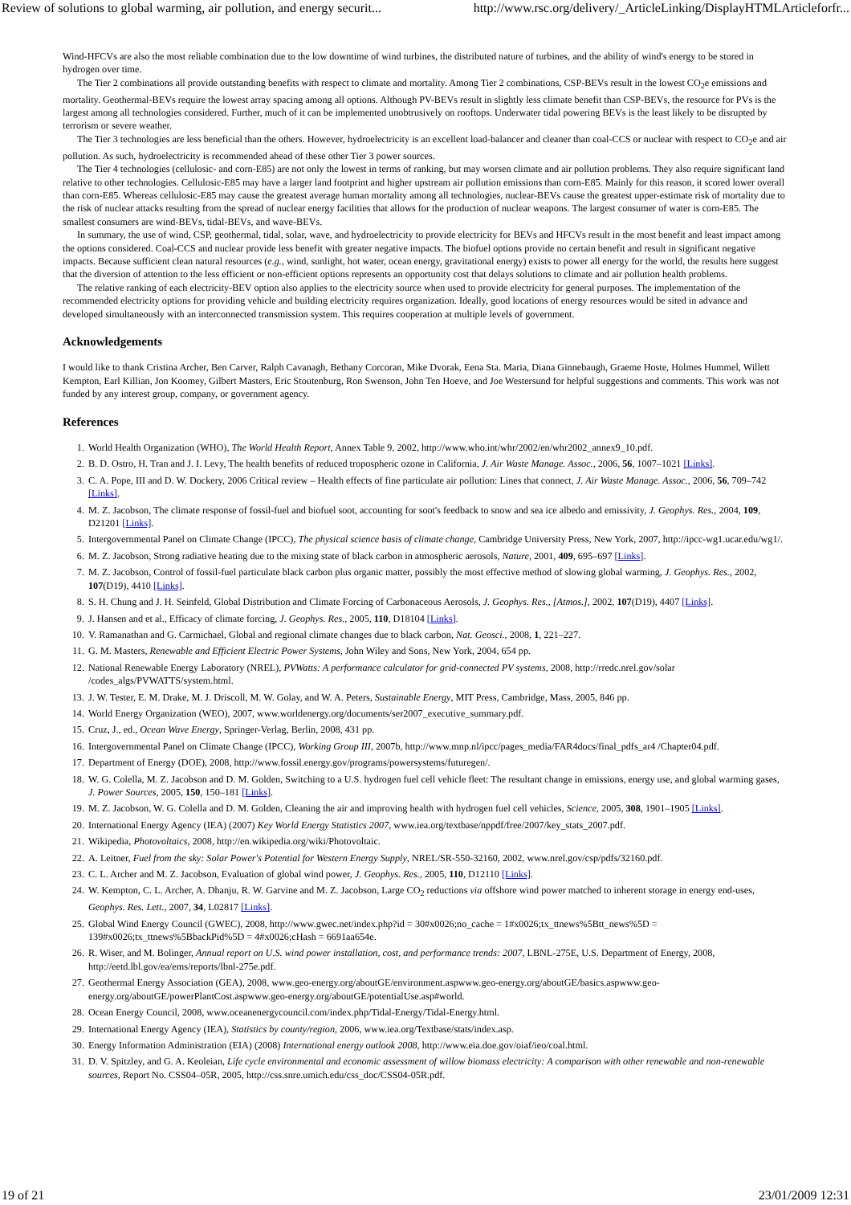Review of solutions to global warming, air pollution, and energy securit... http://www.rsc.org/delivery/_ArticleLinking/DisplayHTMLArticleforfr...
Wind-HFCVs are also the most reliable combination due to the low downtime of wind turbines, the distributed nature of turbines, and the ability of wind's energy to be stored in hydrogen over time.
The Tier 2 combinations all provide outstanding benefits with respect to climate and mortality. Among Tier 2 combinations, CSP-BEVs result in the lowest CO<sub>2</sub>e emissions and mortality. Geothermal-BEVs require the lowest array spacing among all options. Although PV-BEVs result in slightly less climate benefit than CSP-BEVs, the resource for PVs is the largest among all technologies considered. Further, much of it can be implemented unobtrusively on rooftops. Underwater tidal powering BEVs is the least likely to be disrupted by terrorism or severe weather.
The Tier 3 technologies are less beneficial than the others. However, hydroelectricity is an excellent load-balancer and cleaner than coal-CCS or nuclear with respect to CO<sub>2</sub>e and air pollution. As such, hydroelectricity is recommended ahead of these other Tier 3 power sources.
The Tier 4 technologies (cellulosic- and corn-E85) are not only the lowest in terms of ranking, but may worsen climate and air pollution problems. They also require significant land relative to other technologies. Cellulosic-E85 may have a larger land footprint and higher upstream air pollution emissions than corn-E85. Mainly for this reason, it scored lower overall than corn-E85. Whereas cellulosic-E85 may cause the greatest average human mortality among all technologies, nuclear-BEVs cause the greatest upper-estimate risk of mortality due to the risk of nuclear attacks resulting from the spread of nuclear energy facilities that allows for the production of nuclear weapons. The largest consumer of water is corn-E85. The smallest consumers are wind-BEVs, tidal-BEVs, and wave-BEVs.
In summary, the use of wind, CSP, geothermal, tidal, solar, wave, and hydroelectricity to provide electricity for BEVs and HFCVs result in the most benefit and least impact among the options considered. Coal-CCS and nuclear provide less benefit with greater negative impacts. The biofuel options provide no certain benefit and result in significant negative impacts. Because sufficient clean natural resources (e.g., wind, sunlight, hot water, ocean energy, gravitational energy) exists to power all energy for the world, the results here suggest that the diversion of attention to the less efficient or non-efficient options represents an opportunity cost that delays solutions to climate and air pollution health problems.
The relative ranking of each electricity-BEV option also applies to the electricity source when used to provide electricity for general purposes. The implementation of the recommended electricity options for providing vehicle and building electricity requires organization. Ideally, good locations of energy resources would be sited in advance and developed simultaneously with an interconnected transmission system. This requires cooperation at multiple levels of government.
Acknowledgements
I would like to thank Cristina Archer, Ben Carver, Ralph Cavanagh, Bethany Corcoran, Mike Dvorak, Eena Sta. Maria, Diana Ginnebaugh, Graeme Hoste, Holmes Hummel, Willett Kempton, Earl Killian, Jon Koomey, Gilbert Masters, Eric Stoutenburg, Ron Swenson, John Ten Hoeve, and Joe Westersund for helpful suggestions and comments. This work was not funded by any interest group, company, or government agency.
References
1. World Health Organization (WHO), The World Health Report, Annex Table 9, 2002, http://www.who.int/whr/2002/en/whr2002_annex9_10.pdf.
2. B. D. Ostro, H. Tran and J. I. Levy, The health benefits of reduced tropospheric ozone in California, J. Air Waste Manage. Assoc., 2006, 56, 1007–1021 [Links].
3. C. A. Pope, III and D. W. Dockery, 2006 Critical review – Health effects of fine particulate air pollution: Lines that connect, J. Air Waste Manage. Assoc., 2006, 56, 709–742 [Links].
4. M. Z. Jacobson, The climate response of fossil-fuel and biofuel soot, accounting for soot's feedback to snow and sea ice albedo and emissivity, J. Geophys. Res., 2004, 109, D21201 [Links].
5. Intergovernmental Panel on Climate Change (IPCC), The physical science basis of climate change, Cambridge University Press, New York, 2007, http://ipcc-wg1.ucar.edu/wg1/.
6. M. Z. Jacobson, Strong radiative heating due to the mixing state of black carbon in atmospheric aerosols, Nature, 2001, 409, 695–697 [Links].
7. M. Z. Jacobson, Control of fossil-fuel particulate black carbon plus organic matter, possibly the most effective method of slowing global warming, J. Geophys. Res., 2002, 107(D19), 4410 [Links].
8. S. H. Chung and J. H. Seinfeld, Global Distribution and Climate Forcing of Carbonaceous Aerosols, J. Geophys. Res., [Atmos.], 2002, 107(D19), 4407 [Links].
9. J. Hansen and et al., Efficacy of climate forcing, J. Geophys. Res., 2005, 110, D18104 [Links].
10. V. Ramanathan and G. Carmichael, Global and regional climate changes due to black carbon, Nat. Geosci., 2008, 1, 221–227.
11. G. M. Masters, Renewable and Efficient Electric Power Systems, John Wiley and Sons, New York, 2004, 654 pp.
12. National Renewable Energy Laboratory (NREL), PVWatts: A performance calculator for grid-connected PV systems, 2008, http://rredc.nrel.gov/solar /codes_algs/PVWATTS/system.html.
13. J. W. Tester, E. M. Drake, M. J. Driscoll, M. W. Golay, and W. A. Peters, Sustainable Energy, MIT Press, Cambridge, Mass, 2005, 846 pp.
14. World Energy Organization (WEO), 2007, www.worldenergy.org/documents/ser2007_executive_summary.pdf.
15. Cruz, J., ed., Ocean Wave Energy, Springer-Verlag, Berlin, 2008, 431 pp.
16. Intergovernmental Panel on Climate Change (IPCC), Working Group III, 2007b, http://www.mnp.nl/ipcc/pages_media/FAR4docs/final_pdfs_ar4 /Chapter04.pdf.
17. Department of Energy (DOE), 2008, http://www.fossil.energy.gov/programs/powersystems/futuregen/.
18. W. G. Colella, M. Z. Jacobson and D. M. Golden, Switching to a U.S. hydrogen fuel cell vehicle fleet: The resultant change in emissions, energy use, and global warming gases, J. Power Sources, 2005, 150, 150–181 [Links].
19. M. Z. Jacobson, W. G. Colella and D. M. Golden, Cleaning the air and improving health with hydrogen fuel cell vehicles, Science, 2005, 308, 1901–1905 [Links].
20. International Energy Agency (IEA) (2007) Key World Energy Statistics 2007, www.iea.org/textbase/nppdf/free/2007/key_stats_2007.pdf.
21. Wikipedia, Photovoltaics, 2008, http://en.wikipedia.org/wiki/Photovoltaic.
22. A. Leitner, Fuel from the sky: Solar Power's Potential for Western Energy Supply, NREL/SR-550-32160, 2002, www.nrel.gov/csp/pdfs/32160.pdf.
23. C. L. Archer and M. Z. Jacobson, Evaluation of global wind power, J. Geophys. Res., 2005, 110, D12110 [Links].
24. W. Kempton, C. L. Archer, A. Dhanju, R. W. Garvine and M. Z. Jacobson, Large CO<sub>2</sub> reductions via offshore wind power matched to inherent storage in energy end-uses, Geophys. Res. Lett., 2007, 34, L02817 [Links].
25. Global Wind Energy Council (GWEC), 2008, http://www.gwec.net/index.php?id = 30#x0026;no_cache = 1#x0026;tx_ttnews%5Btt_news%5D = 139#x0026;tx_ttnews%5BbackPid%5D = 4#x0026;cHash = 6691aa654e.
26. R. Wiser, and M. Bolinger, Annual report on U.S. wind power installation, cost, and performance trends: 2007, LBNL-275E, U.S. Department of Energy, 2008, http://eetd.lbl.gov/ea/ems/reports/lbnl-275e.pdf.
27. Geothermal Energy Association (GEA), 2008, www.geo-energy.org/aboutGE/environment.aspwww.geo-energy.org/aboutGE/basics.aspwww.geo-energy.org/aboutGE/powerPlantCost.aspwww.geo-energy.org/aboutGE/potentialUse.asp#world.
28. Ocean Energy Council, 2008, www.oceanenergycouncil.com/index.php/Tidal-Energy/Tidal-Energy.html.
29. International Energy Agency (IEA), Statistics by county/region, 2006, www.iea.org/Textbase/stats/index.asp.
30. Energy Information Administration (EIA) (2008) International energy outlook 2008, http://www.eia.doe.gov/oiaf/ieo/coal.html.
31. D. V. Spitzley, and G. A. Keoleian, Life cycle environmental and economic assessment of willow biomass electricity: A comparison with other renewable and non-renewable sources, Report No. CSS04–05R, 2005, http://css.snre.umich.edu/css_doc/CSS04-05R.pdf.
19 of 21 23/01/2009 12:31